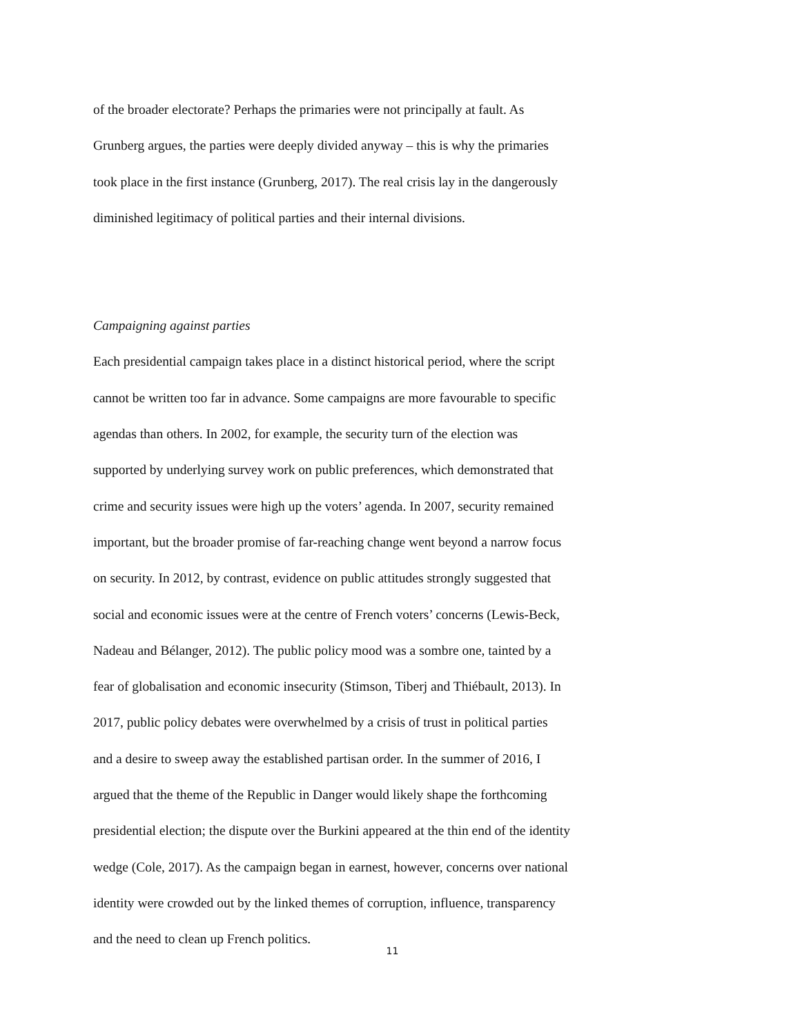of the broader electorate? Perhaps the primaries were not principally at fault. As
Grunberg argues, the parties were deeply divided anyway – this is why the primaries
took place in the first instance (Grunberg, 2017). The real crisis lay in the dangerously
diminished legitimacy of political parties and their internal divisions.
Campaigning against parties
Each presidential campaign takes place in a distinct historical period, where the script
cannot be written too far in advance. Some campaigns are more favourable to specific
agendas than others. In 2002, for example, the security turn of the election was
supported by underlying survey work on public preferences, which demonstrated that
crime and security issues were high up the voters’ agenda. In 2007, security remained
important, but the broader promise of far-reaching change went beyond a narrow focus
on security. In 2012, by contrast, evidence on public attitudes strongly suggested that
social and economic issues were at the centre of French voters’ concerns (Lewis-Beck,
Nadeau and Bélanger, 2012). The public policy mood was a sombre one, tainted by a
fear of globalisation and economic insecurity (Stimson, Tiberj and Thiébault, 2013). In
2017, public policy debates were overwhelmed by a crisis of trust in political parties
and a desire to sweep away the established partisan order. In the summer of 2016, I
argued that the theme of the Republic in Danger would likely shape the forthcoming
presidential election; the dispute over the Burkini appeared at the thin end of the identity
wedge (Cole, 2017). As the campaign began in earnest, however, concerns over national
identity were crowded out by the linked themes of corruption, influence, transparency
and the need to clean up French politics.
11